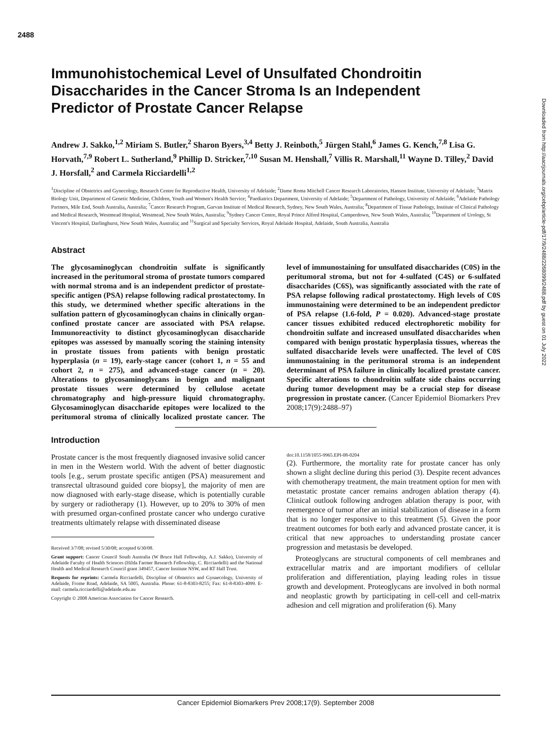2488
Downloaded from http://aacrjournals.org/cebp/article-pdf/17/9/2488/2268099/2488.pdf by guest on 01 July 2022
Immunohistochemical Level of Unsulfated Chondroitin Disaccharides in the Cancer Stroma Is an Independent Predictor of Prostate Cancer Relapse
Andrew J. Sakko,<sup>1,2</sup> Miriam S. Butler,<sup>2</sup> Sharon Byers,<sup>3,4</sup> Betty J. Reinboth,<sup>5</sup> Jürgen Stahl,<sup>6</sup> James G. Kench,<sup>7,8</sup> Lisa G. Horvath,<sup>7,9</sup> Robert L. Sutherland,<sup>9</sup> Phillip D. Stricker,<sup>7,10</sup> Susan M. Henshall,<sup>7</sup> Villis R. Marshall,<sup>11</sup> Wayne D. Tilley,<sup>2</sup> David J. Horsfall,<sup>2</sup> and Carmela Ricciardelli<sup>1,2</sup>
<sup>1</sup> Discipline of Obstetrics and Gynecology, Research Centre for Reproductive Health, University of Adelaide; <sup>2</sup>Dame Roma Mitchell Cancer Research Laboratories, Hanson Institute, University of Adelaide; <sup>3</sup>Matrix Biology Unit, Department of Genetic Medicine, Children, Youth and Women's Health Service; <sup>4</sup>Paediatrics Department, University of Adelaide; <sup>5</sup>Department of Pathology, University of Adelaide; <sup>6</sup>Adelaide Pathology Partners, Mile End, South Australia, Australia; <sup>7</sup>Cancer Research Program, Garvan Institute of Medical Research, Sydney, New South Wales, Australia; <sup>8</sup>Department of Tissue Pathology, Institute of Clinical Pathology and Medical Research, Westmead Hospital, Westmead, New South Wales, Australia; <sup>9</sup>Sydney Cancer Centre, Royal Prince Alfred Hospital, Camperdown, New South Wales, Australia; <sup>10</sup>Department of Urology, St Vincent's Hospital, Darlinghurst, New South Wales, Australia; and <sup>11</sup>Surgical and Specialty Services, Royal Adelaide Hospital, Adelaide, South Australia, Australia
Abstract
The glycosaminoglycan chondroitin sulfate is significantly increased in the peritumoral stroma of prostate tumors compared with normal stroma and is an independent predictor of prostate-specific antigen (PSA) relapse following radical prostatectomy. In this study, we determined whether specific alterations in the sulfation pattern of glycosaminoglycan chains in clinically organ-confined prostate cancer are associated with PSA relapse. Immunoreactivity to distinct glycosaminoglycan disaccharide epitopes was assessed by manually scoring the staining intensity in prostate tissues from patients with benign prostatic hyperplasia (n = 19), early-stage cancer (cohort 1, n = 55 and cohort 2, n = 275), and advanced-stage cancer (n = 20). Alterations to glycosaminoglycans in benign and malignant prostate tissues were determined by cellulose acetate chromatography and high-pressure liquid chromatography. Glycosaminoglycan disaccharide epitopes were localized to the peritumoral stroma of clinically localized prostate cancer. The level of immunostaining for unsulfated disaccharides (C0S) in the peritumoral stroma, but not for 4-sulfated (C4S) or 6-sulfated disaccharides (C6S), was significantly associated with the rate of PSA relapse following radical prostatectomy. High levels of C0S immunostaining were determined to be an independent predictor of PSA relapse (1.6-fold, P = 0.020). Advanced-stage prostate cancer tissues exhibited reduced electrophoretic mobility for chondroitin sulfate and increased unsulfated disaccharides when compared with benign prostatic hyperplasia tissues, whereas the sulfated disaccharide levels were unaffected. The level of C0S immunostaining in the peritumoral stroma is an independent determinant of PSA failure in clinically localized prostate cancer. Specific alterations to chondroitin sulfate side chains occurring during tumor development may be a crucial step for disease progression in prostate cancer. (Cancer Epidemiol Biomarkers Prev 2008;17(9):2488–97)
Introduction
Prostate cancer is the most frequently diagnosed invasive solid cancer in men in the Western world. With the advent of better diagnostic tools [e.g., serum prostate specific antigen (PSA) measurement and transrectal ultrasound guided core biopsy], the majority of men are now diagnosed with early-stage disease, which is potentially curable by surgery or radiotherapy (1). However, up to 20% to 30% of men with presumed organ-confined prostate cancer who undergo curative treatments ultimately relapse with disseminated disease
Received 3/7/08; revised 5/30/08; accepted 6/30/08.
Grant support: Cancer Council South Australia (W Bruce Hall Fellowship, A.J. Sakko), University of Adelaide Faculty of Health Sciences (Hilda Farmer Research Fellowship, C. Ricciardelli) and the National Health and Medical Research Council grant 349457, Cancer Institute NSW, and RT Hall Trust.
Requests for reprints: Carmela Ricciardelli, Discipline of Obstetrics and Gynaecology, University of Adelaide, Frome Road, Adelaide, SA 5005, Australia. Phone: 61-8-8303-8255; Fax: 61-8-8303-4099. E-mail: carmela.ricciardelli@adelaide.edu.au
Copyright © 2008 American Association for Cancer Research.
doi:10.1158/1055-9965.EPI-08-0204
(2). Furthermore, the mortality rate for prostate cancer has only shown a slight decline during this period (3). Despite recent advances with chemotherapy treatment, the main treatment option for men with metastatic prostate cancer remains androgen ablation therapy (4). Clinical outlook following androgen ablation therapy is poor, with reemergence of tumor after an initial stabilization of disease in a form that is no longer responsive to this treatment (5). Given the poor treatment outcomes for both early and advanced prostate cancer, it is critical that new approaches to understanding prostate cancer progression and metastasis be developed.
Proteoglycans are structural components of cell membranes and extracellular matrix and are important modifiers of cellular proliferation and differentiation, playing leading roles in tissue growth and development. Proteoglycans are involved in both normal and neoplastic growth by participating in cell-cell and cell-matrix adhesion and cell migration and proliferation (6). Many
Cancer Epidemiol Biomarkers Prev 2008;17(9). September 2008